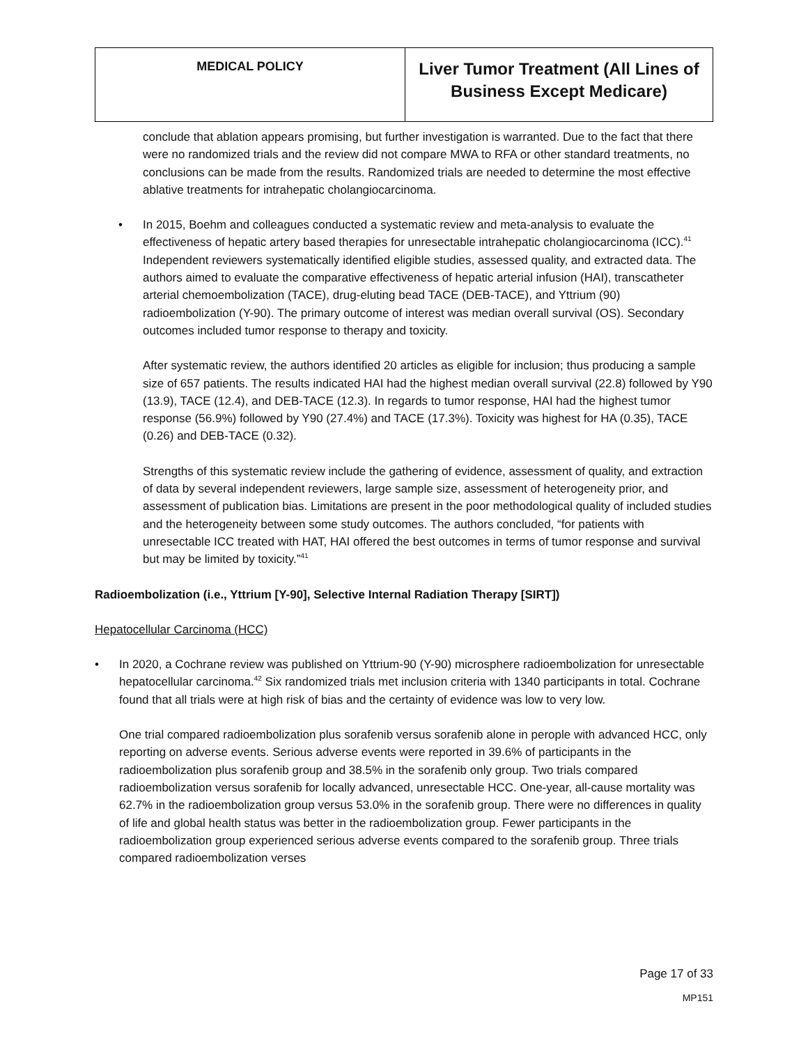| MEDICAL POLICY | Liver Tumor Treatment (All Lines of Business Except Medicare) |
conclude that ablation appears promising, but further investigation is warranted. Due to the fact that there were no randomized trials and the review did not compare MWA to RFA or other standard treatments, no conclusions can be made from the results. Randomized trials are needed to determine the most effective ablative treatments for intrahepatic cholangiocarcinoma.
• In 2015, Boehm and colleagues conducted a systematic review and meta-analysis to evaluate the effectiveness of hepatic artery based therapies for unresectable intrahepatic cholangiocarcinoma (ICC).<sup>41</sup> Independent reviewers systematically identified eligible studies, assessed quality, and extracted data. The authors aimed to evaluate the comparative effectiveness of hepatic arterial infusion (HAI), transcatheter arterial chemoembolization (TACE), drug-eluting bead TACE (DEB-TACE), and Yttrium (90) radioembolization (Y-90). The primary outcome of interest was median overall survival (OS). Secondary outcomes included tumor response to therapy and toxicity.
After systematic review, the authors identified 20 articles as eligible for inclusion; thus producing a sample size of 657 patients. The results indicated HAI had the highest median overall survival (22.8) followed by Y90 (13.9), TACE (12.4), and DEB-TACE (12.3). In regards to tumor response, HAI had the highest tumor response (56.9%) followed by Y90 (27.4%) and TACE (17.3%). Toxicity was highest for HA (0.35), TACE (0.26) and DEB-TACE (0.32).
Strengths of this systematic review include the gathering of evidence, assessment of quality, and extraction of data by several independent reviewers, large sample size, assessment of heterogeneity prior, and assessment of publication bias. Limitations are present in the poor methodological quality of included studies and the heterogeneity between some study outcomes. The authors concluded, “for patients with unresectable ICC treated with HAT, HAI offered the best outcomes in terms of tumor response and survival but may be limited by toxicity.”<sup>41</sup>
Radioembolization (i.e., Yttrium [Y-90], Selective Internal Radiation Therapy [SIRT])
Hepatocellular Carcinoma (HCC)
• In 2020, a Cochrane review was published on Yttrium-90 (Y-90) microsphere radioembolization for unresectable hepatocellular carcinoma.<sup>42</sup> Six randomized trials met inclusion criteria with 1340 participants in total. Cochrane found that all trials were at high risk of bias and the certainty of evidence was low to very low.
One trial compared radioembolization plus sorafenib versus sorafenib alone in perople with advanced HCC, only reporting on adverse events. Serious adverse events were reported in 39.6% of participants in the radioembolization plus sorafenib group and 38.5% in the sorafenib only group. Two trials compared radioembolization versus sorafenib for locally advanced, unresectable HCC. One-year, all-cause mortality was 62.7% in the radioembolization group versus 53.0% in the sorafenib group. There were no differences in quality of life and global health status was better in the radioembolization group. Fewer participants in the radioembolization group experienced serious adverse events compared to the sorafenib group. Three trials compared radioembolization verses
Page 17 of 33
MP151